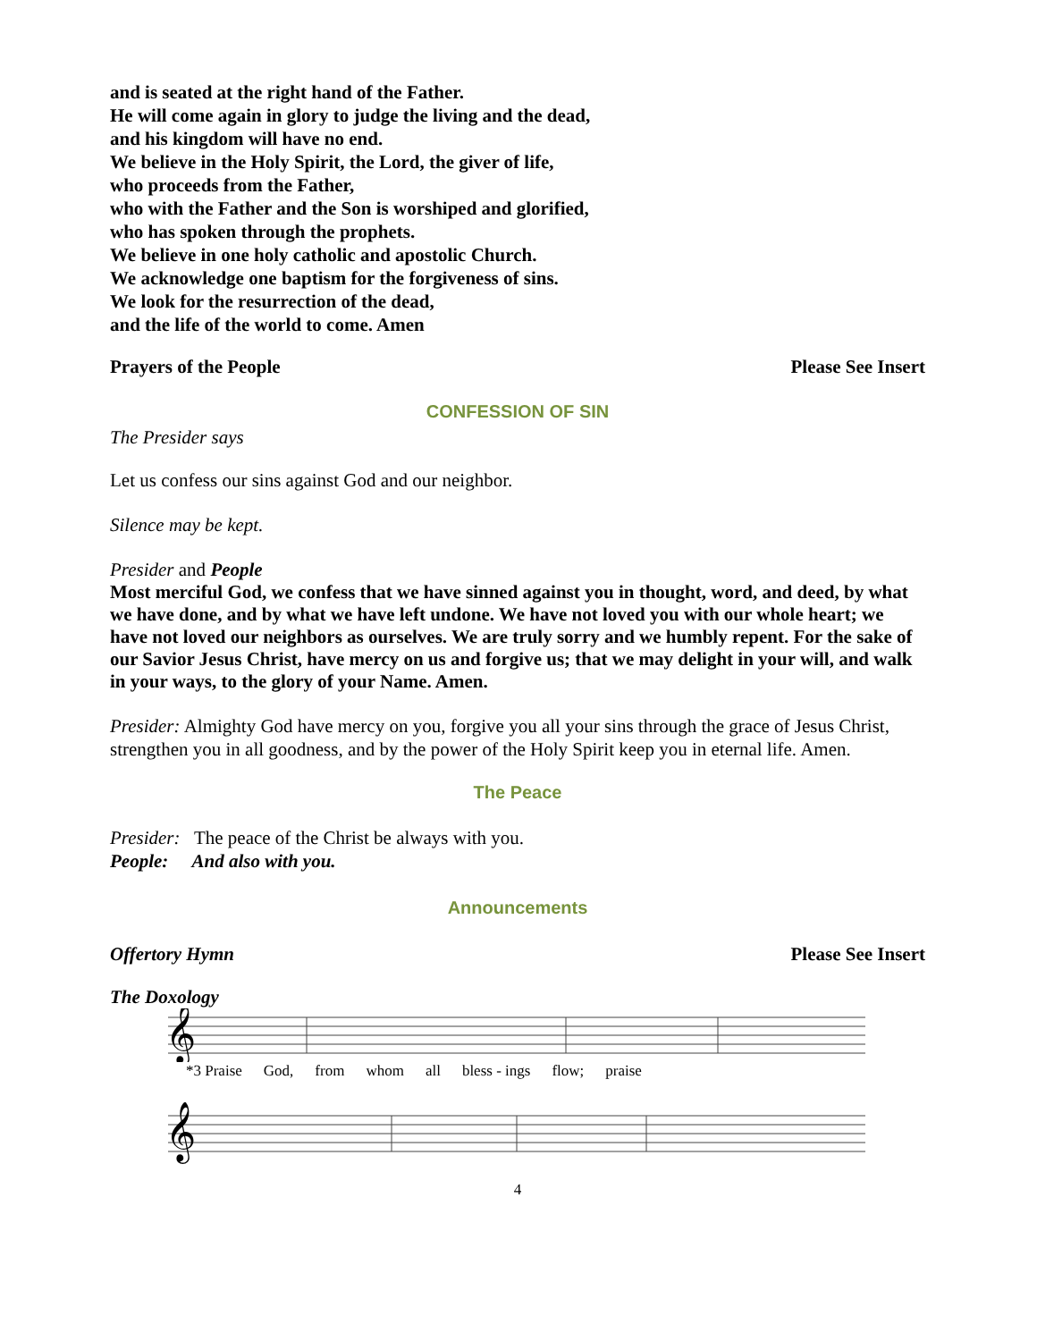and is seated at the right hand of the Father.
He will come again in glory to judge the living and the dead,
and his kingdom will have no end.
We believe in the Holy Spirit, the Lord, the giver of life,
who proceeds from the Father,
who with the Father and the Son is worshiped and glorified,
who has spoken through the prophets.
We believe in one holy catholic and apostolic Church.
We acknowledge one baptism for the forgiveness of sins.
We look for the resurrection of the dead,
and the life of the world to come. Amen
Prayers of the People Please See Insert
CONFESSION OF SIN
The Presider says
Let us confess our sins against God and our neighbor.
Silence may be kept.
Presider and People
Most merciful God, we confess that we have sinned against you in thought, word, and deed, by what we have done, and by what we have left undone. We have not loved you with our whole heart; we have not loved our neighbors as ourselves. We are truly sorry and we humbly repent. For the sake of our Savior Jesus Christ, have mercy on us and forgive us; that we may delight in your will, and walk in your ways, to the glory of your Name. Amen.
Presider: Almighty God have mercy on you, forgive you all your sins through the grace of Jesus Christ, strengthen you in all goodness, and by the power of the Holy Spirit keep you in eternal life. Amen.
The Peace
Presider: The peace of the Christ be always with you.
People: And also with you.
Announcements
Offertory Hymn Please See Insert
The Doxology
𝄞
*3 Praise God, from whom all bless - ings flow; praise
𝄞
4